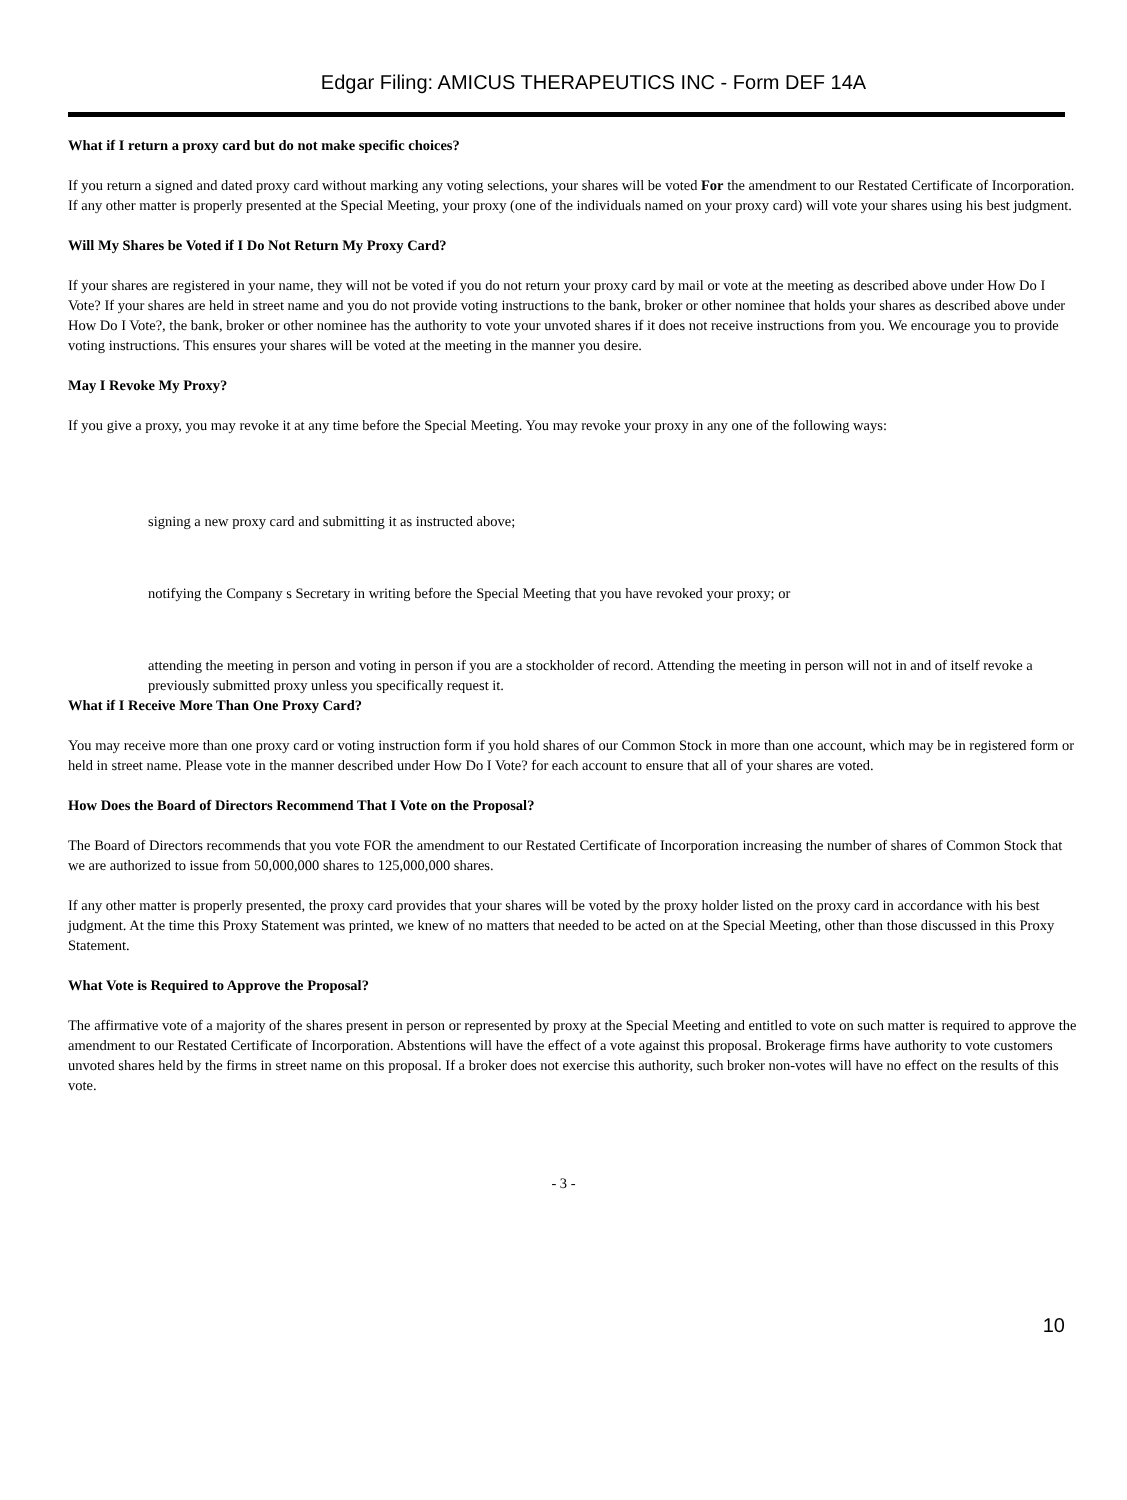Edgar Filing: AMICUS THERAPEUTICS INC - Form DEF 14A
What if I return a proxy card but do not make specific choices?
If you return a signed and dated proxy card without marking any voting selections, your shares will be voted For the amendment to our Restated Certificate of Incorporation. If any other matter is properly presented at the Special Meeting, your proxy (one of the individuals named on your proxy card) will vote your shares using his best judgment.
Will My Shares be Voted if I Do Not Return My Proxy Card?
If your shares are registered in your name, they will not be voted if you do not return your proxy card by mail or vote at the meeting as described above under How Do I Vote? If your shares are held in street name and you do not provide voting instructions to the bank, broker or other nominee that holds your shares as described above under How Do I Vote?, the bank, broker or other nominee has the authority to vote your unvoted shares if it does not receive instructions from you. We encourage you to provide voting instructions. This ensures your shares will be voted at the meeting in the manner you desire.
May I Revoke My Proxy?
If you give a proxy, you may revoke it at any time before the Special Meeting. You may revoke your proxy in any one of the following ways:
signing a new proxy card and submitting it as instructed above;
notifying the Company s Secretary in writing before the Special Meeting that you have revoked your proxy; or
attending the meeting in person and voting in person if you are a stockholder of record. Attending the meeting in person will not in and of itself revoke a previously submitted proxy unless you specifically request it.
What if I Receive More Than One Proxy Card?
You may receive more than one proxy card or voting instruction form if you hold shares of our Common Stock in more than one account, which may be in registered form or held in street name. Please vote in the manner described under How Do I Vote? for each account to ensure that all of your shares are voted.
How Does the Board of Directors Recommend That I Vote on the Proposal?
The Board of Directors recommends that you vote FOR the amendment to our Restated Certificate of Incorporation increasing the number of shares of Common Stock that we are authorized to issue from 50,000,000 shares to 125,000,000 shares.
If any other matter is properly presented, the proxy card provides that your shares will be voted by the proxy holder listed on the proxy card in accordance with his best judgment. At the time this Proxy Statement was printed, we knew of no matters that needed to be acted on at the Special Meeting, other than those discussed in this Proxy Statement.
What Vote is Required to Approve the Proposal?
The affirmative vote of a majority of the shares present in person or represented by proxy at the Special Meeting and entitled to vote on such matter is required to approve the amendment to our Restated Certificate of Incorporation. Abstentions will have the effect of a vote against this proposal. Brokerage firms have authority to vote customers unvoted shares held by the firms in street name on this proposal. If a broker does not exercise this authority, such broker non-votes will have no effect on the results of this vote.
- 3 -
10